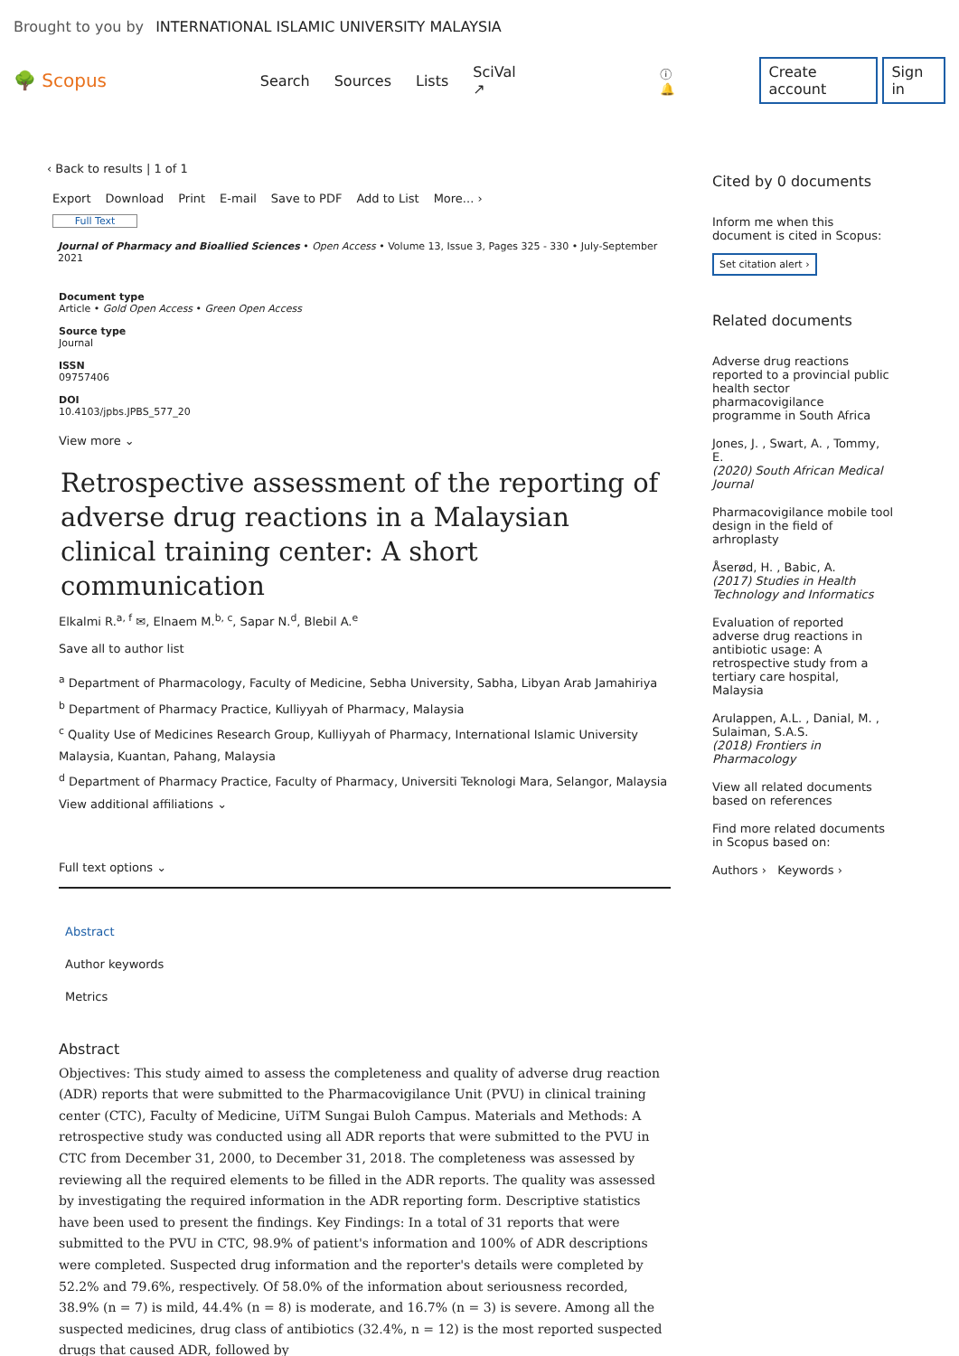Brought to you by INTERNATIONAL ISLAMIC UNIVERSITY MALAYSIA
🌳 Scopus
Search Sources Lists SciVal ↗ ⓘ 🔔 Create account Sign in
‹ Back to results | 1 of 1
Export Download Print E-mail Save to PDF Add to List More... ›
Full Text
Journal of Pharmacy and Bioallied Sciences • Open Access • Volume 13, Issue 3, Pages 325 - 330 • July-September 2021
Document type
Article • Gold Open Access • Green Open Access
Source type
Journal
ISSN
09757406
DOI
10.4103/jpbs.JPBS_577_20
View more ⌄
Retrospective assessment of the reporting of adverse drug reactions in a Malaysian clinical training center: A short communication
Elkalmi R.<sup>a, f</sup> ✉, Elnaem M.<sup>b, c</sup>, Sapar N.<sup>d</sup>, Blebil A.<sup>e</sup>
Save all to author list
<sup>a</sup> Department of Pharmacology, Faculty of Medicine, Sebha University, Sabha, Libyan Arab Jamahiriya
<sup>b</sup> Department of Pharmacy Practice, Kulliyyah of Pharmacy, Malaysia
<sup>c</sup> Quality Use of Medicines Research Group, Kulliyyah of Pharmacy, International Islamic University Malaysia, Kuantan, Pahang, Malaysia
<sup>d</sup> Department of Pharmacy Practice, Faculty of Pharmacy, Universiti Teknologi Mara, Selangor, Malaysia
View additional affiliations ⌄
Full text options ⌄
Abstract
Author keywords
Metrics
Abstract
Objectives: This study aimed to assess the completeness and quality of adverse drug reaction (ADR) reports that were submitted to the Pharmacovigilance Unit (PVU) in clinical training center (CTC), Faculty of Medicine, UiTM Sungai Buloh Campus. Materials and Methods: A retrospective study was conducted using all ADR reports that were submitted to the PVU in CTC from December 31, 2000, to December 31, 2018. The completeness was assessed by reviewing all the required elements to be filled in the ADR reports. The quality was assessed by investigating the required information in the ADR reporting form. Descriptive statistics have been used to present the findings. Key Findings: In a total of 31 reports that were submitted to the PVU in CTC, 98.9% of patient's information and 100% of ADR descriptions were completed. Suspected drug information and the reporter's details were completed by 52.2% and 79.6%, respectively. Of 58.0% of the information about seriousness recorded, 38.9% (n = 7) is mild, 44.4% (n = 8) is moderate, and 16.7% (n = 3) is severe. Among all the suspected medicines, drug class of antibiotics (32.4%, n = 12) is the most reported suspected drugs that caused ADR, followed by
Cited by 0 documents
Inform me when this document is cited in Scopus:
Set citation alert ›
Related documents
Adverse drug reactions reported to a provincial public health sector pharmacovigilance programme in South Africa
Jones, J. , Swart, A. , Tommy, E.
(2020) South African Medical Journal
Pharmacovigilance mobile tool design in the field of arhroplasty
Åserød, H. , Babic, A.
(2017) Studies in Health Technology and Informatics
Evaluation of reported adverse drug reactions in antibiotic usage: A retrospective study from a tertiary care hospital, Malaysia
Arulappen, A.L. , Danial, M. , Sulaiman, S.A.S.
(2018) Frontiers in Pharmacology
View all related documents based on references
Find more related documents in Scopus based on:
Authors › Keywords ›